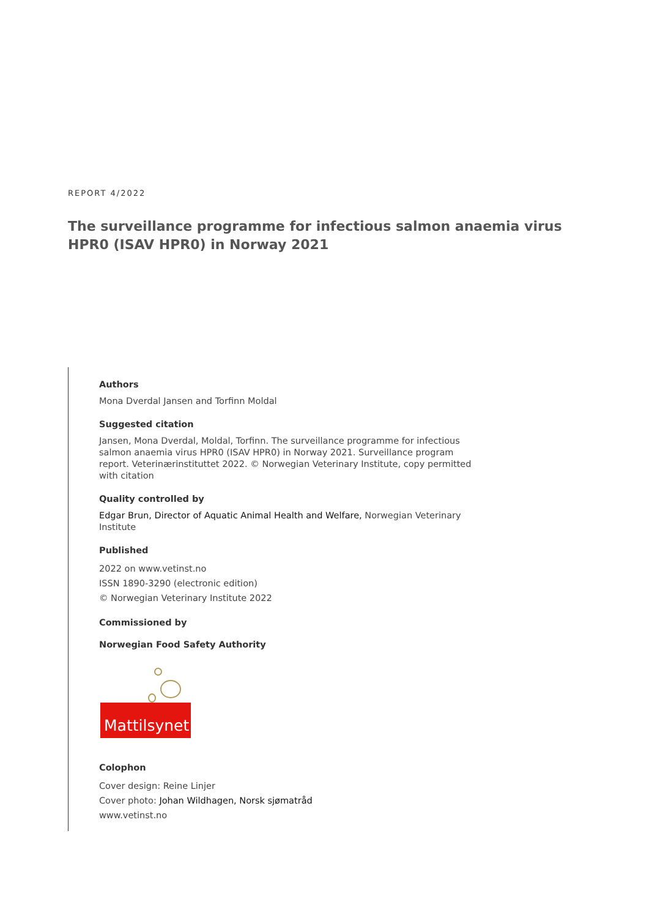REPORT 4/2022
The surveillance programme for infectious salmon anaemia virus HPR0 (ISAV HPR0) in Norway 2021
Authors
Mona Dverdal Jansen and Torfinn Moldal
Suggested citation
Jansen, Mona Dverdal, Moldal, Torfinn. The surveillance programme for infectious salmon anaemia virus HPR0 (ISAV HPR0) in Norway 2021. Surveillance program report. Veterinærinstituttet 2022. © Norwegian Veterinary Institute, copy permitted with citation
Quality controlled by
Edgar Brun, Director of Aquatic Animal Health and Welfare, Norwegian Veterinary Institute
Published
2022 on www.vetinst.no
ISSN 1890-3290 (electronic edition)
© Norwegian Veterinary Institute 2022
Commissioned by
Norwegian Food Safety Authority
Mattilsynet
Colophon
Cover design: Reine Linjer
Cover photo: Johan Wildhagen, Norsk sjømatråd
www.vetinst.no